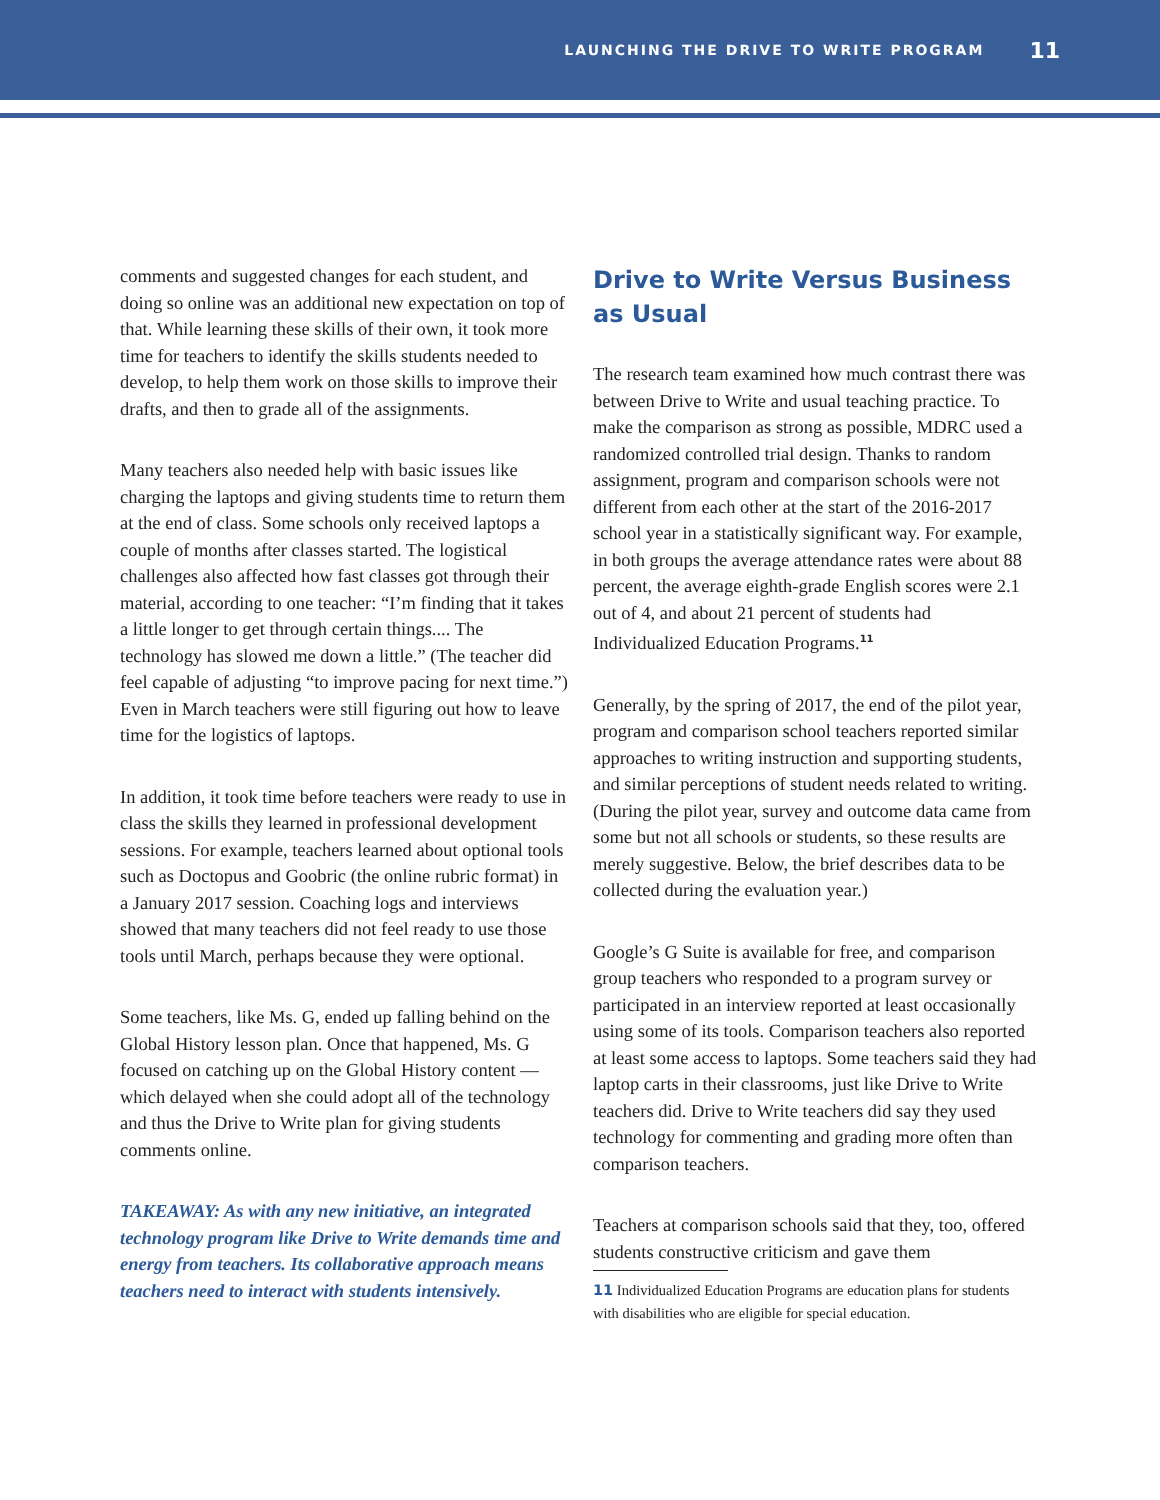LAUNCHING THE DRIVE TO WRITE PROGRAM 11
comments and suggested changes for each student, and doing so online was an additional new expectation on top of that. While learning these skills of their own, it took more time for teachers to identify the skills students needed to develop, to help them work on those skills to improve their drafts, and then to grade all of the assignments.
Many teachers also needed help with basic issues like charging the laptops and giving students time to return them at the end of class. Some schools only received laptops a couple of months after classes started. The logistical challenges also affected how fast classes got through their material, according to one teacher: “I’m finding that it takes a little longer to get through certain things.... The technology has slowed me down a little.” (The teacher did feel capable of adjusting “to improve pacing for next time.”) Even in March teachers were still figuring out how to leave time for the logistics of laptops.
In addition, it took time before teachers were ready to use in class the skills they learned in professional development sessions. For example, teachers learned about optional tools such as Doctopus and Goobric (the online rubric format) in a January 2017 session. Coaching logs and interviews showed that many teachers did not feel ready to use those tools until March, perhaps because they were optional.
Some teachers, like Ms. G, ended up falling behind on the Global History lesson plan. Once that happened, Ms. G focused on catching up on the Global History content — which delayed when she could adopt all of the technology and thus the Drive to Write plan for giving students comments online.
TAKEAWAY: As with any new initiative, an integrated technology program like Drive to Write demands time and energy from teachers. Its collaborative approach means teachers need to interact with students intensively.
Drive to Write Versus Business as Usual
The research team examined how much contrast there was between Drive to Write and usual teaching practice. To make the comparison as strong as possible, MDRC used a randomized controlled trial design. Thanks to random assignment, program and comparison schools were not different from each other at the start of the 2016-2017 school year in a statistically significant way. For example, in both groups the average attendance rates were about 88 percent, the average eighth-grade English scores were 2.1 out of 4, and about 21 percent of students had Individualized Education Programs.<sup>11</sup>
Generally, by the spring of 2017, the end of the pilot year, program and comparison school teachers reported similar approaches to writing instruction and supporting students, and similar perceptions of student needs related to writing. (During the pilot year, survey and outcome data came from some but not all schools or students, so these results are merely suggestive. Below, the brief describes data to be collected during the evaluation year.)
Google’s G Suite is available for free, and comparison group teachers who responded to a program survey or participated in an interview reported at least occasionally using some of its tools. Comparison teachers also reported at least some access to laptops. Some teachers said they had laptop carts in their classrooms, just like Drive to Write teachers did. Drive to Write teachers did say they used technology for commenting and grading more often than comparison teachers.
Teachers at comparison schools said that they, too, offered students constructive criticism and gave them
11 Individualized Education Programs are education plans for students with disabilities who are eligible for special education.